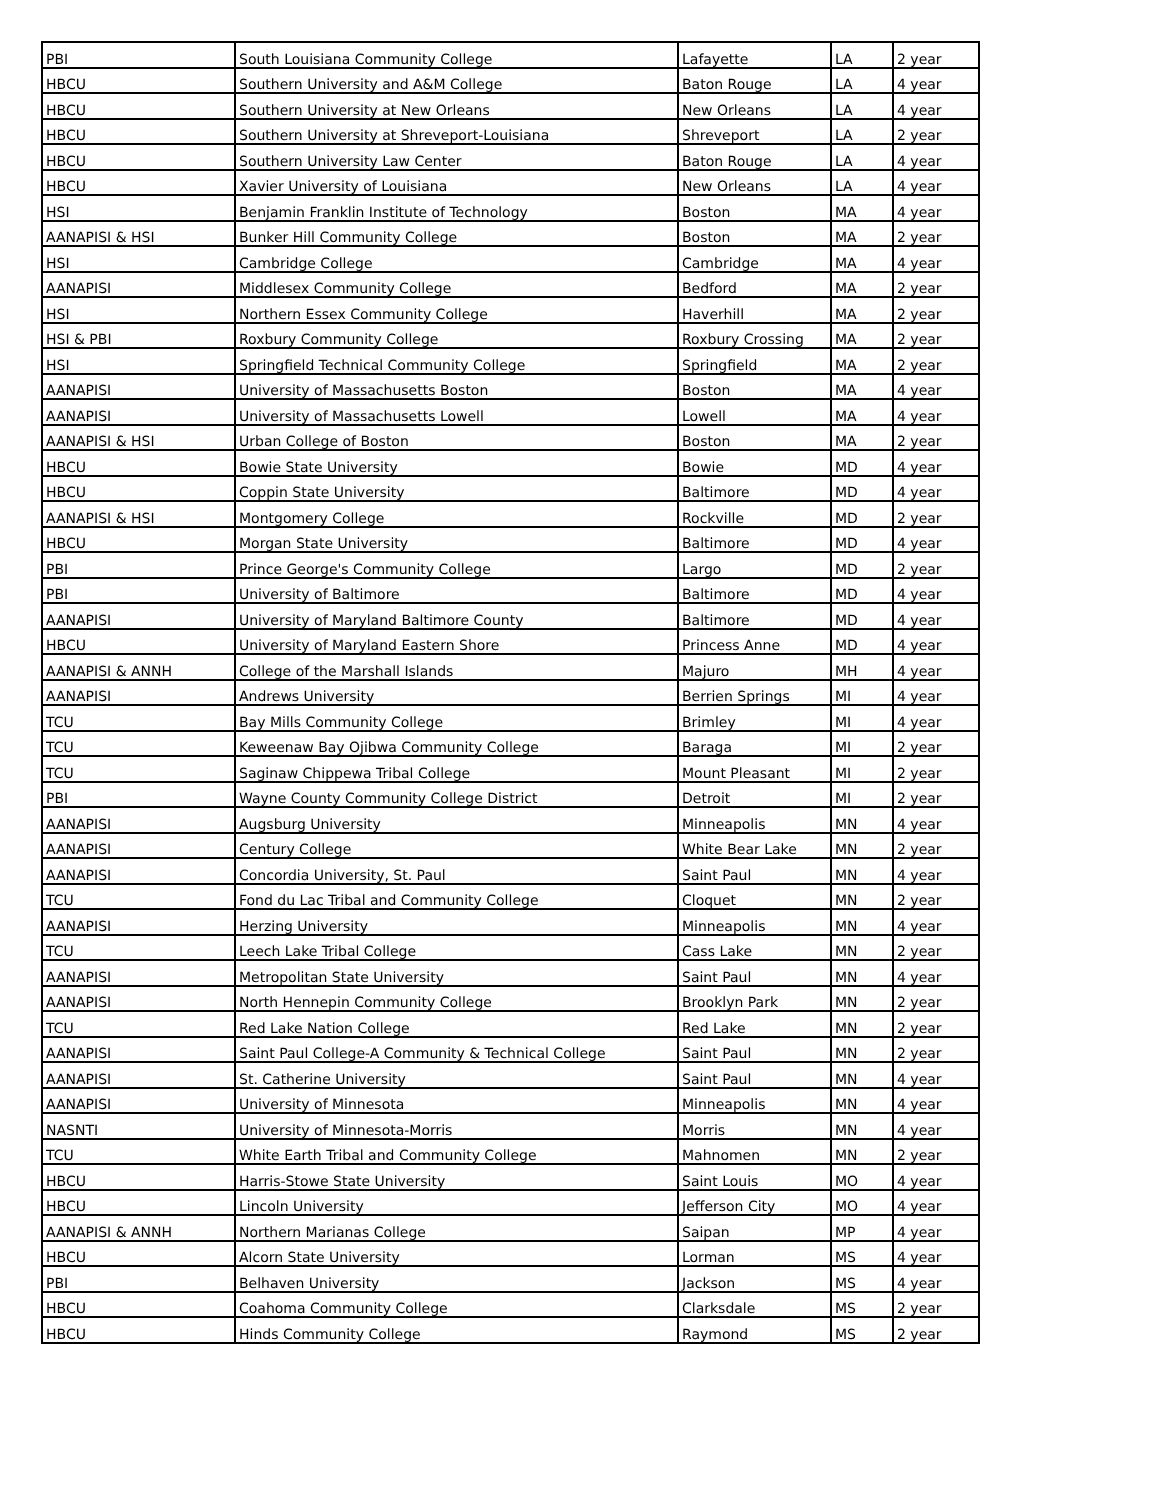| PBI | South Louisiana Community College | Lafayette | LA | 2 year |
| HBCU | Southern University and A&M College | Baton Rouge | LA | 4 year |
| HBCU | Southern University at New Orleans | New Orleans | LA | 4 year |
| HBCU | Southern University at Shreveport-Louisiana | Shreveport | LA | 2 year |
| HBCU | Southern University Law Center | Baton Rouge | LA | 4 year |
| HBCU | Xavier University of Louisiana | New Orleans | LA | 4 year |
| HSI | Benjamin Franklin Institute of Technology | Boston | MA | 4 year |
| AANAPISI & HSI | Bunker Hill Community College | Boston | MA | 2 year |
| HSI | Cambridge College | Cambridge | MA | 4 year |
| AANAPISI | Middlesex Community College | Bedford | MA | 2 year |
| HSI | Northern Essex Community College | Haverhill | MA | 2 year |
| HSI & PBI | Roxbury Community College | Roxbury Crossing | MA | 2 year |
| HSI | Springfield Technical Community College | Springfield | MA | 2 year |
| AANAPISI | University of Massachusetts Boston | Boston | MA | 4 year |
| AANAPISI | University of Massachusetts Lowell | Lowell | MA | 4 year |
| AANAPISI & HSI | Urban College of Boston | Boston | MA | 2 year |
| HBCU | Bowie State University | Bowie | MD | 4 year |
| HBCU | Coppin State University | Baltimore | MD | 4 year |
| AANAPISI & HSI | Montgomery College | Rockville | MD | 2 year |
| HBCU | Morgan State University | Baltimore | MD | 4 year |
| PBI | Prince George's Community College | Largo | MD | 2 year |
| PBI | University of Baltimore | Baltimore | MD | 4 year |
| AANAPISI | University of Maryland Baltimore County | Baltimore | MD | 4 year |
| HBCU | University of Maryland Eastern Shore | Princess Anne | MD | 4 year |
| AANAPISI & ANNH | College of the Marshall Islands | Majuro | MH | 4 year |
| AANAPISI | Andrews University | Berrien Springs | MI | 4 year |
| TCU | Bay Mills Community College | Brimley | MI | 4 year |
| TCU | Keweenaw Bay Ojibwa Community College | Baraga | MI | 2 year |
| TCU | Saginaw Chippewa Tribal College | Mount Pleasant | MI | 2 year |
| PBI | Wayne County Community College District | Detroit | MI | 2 year |
| AANAPISI | Augsburg University | Minneapolis | MN | 4 year |
| AANAPISI | Century College | White Bear Lake | MN | 2 year |
| AANAPISI | Concordia University, St. Paul | Saint Paul | MN | 4 year |
| TCU | Fond du Lac Tribal and Community College | Cloquet | MN | 2 year |
| AANAPISI | Herzing University | Minneapolis | MN | 4 year |
| TCU | Leech Lake Tribal College | Cass Lake | MN | 2 year |
| AANAPISI | Metropolitan State University | Saint Paul | MN | 4 year |
| AANAPISI | North Hennepin Community College | Brooklyn Park | MN | 2 year |
| TCU | Red Lake Nation College | Red Lake | MN | 2 year |
| AANAPISI | Saint Paul College-A Community & Technical College | Saint Paul | MN | 2 year |
| AANAPISI | St. Catherine University | Saint Paul | MN | 4 year |
| AANAPISI | University of Minnesota | Minneapolis | MN | 4 year |
| NASNTI | University of Minnesota-Morris | Morris | MN | 4 year |
| TCU | White Earth Tribal and Community College | Mahnomen | MN | 2 year |
| HBCU | Harris-Stowe State University | Saint Louis | MO | 4 year |
| HBCU | Lincoln University | Jefferson City | MO | 4 year |
| AANAPISI & ANNH | Northern Marianas College | Saipan | MP | 4 year |
| HBCU | Alcorn State University | Lorman | MS | 4 year |
| PBI | Belhaven University | Jackson | MS | 4 year |
| HBCU | Coahoma Community College | Clarksdale | MS | 2 year |
| HBCU | Hinds Community College | Raymond | MS | 2 year |